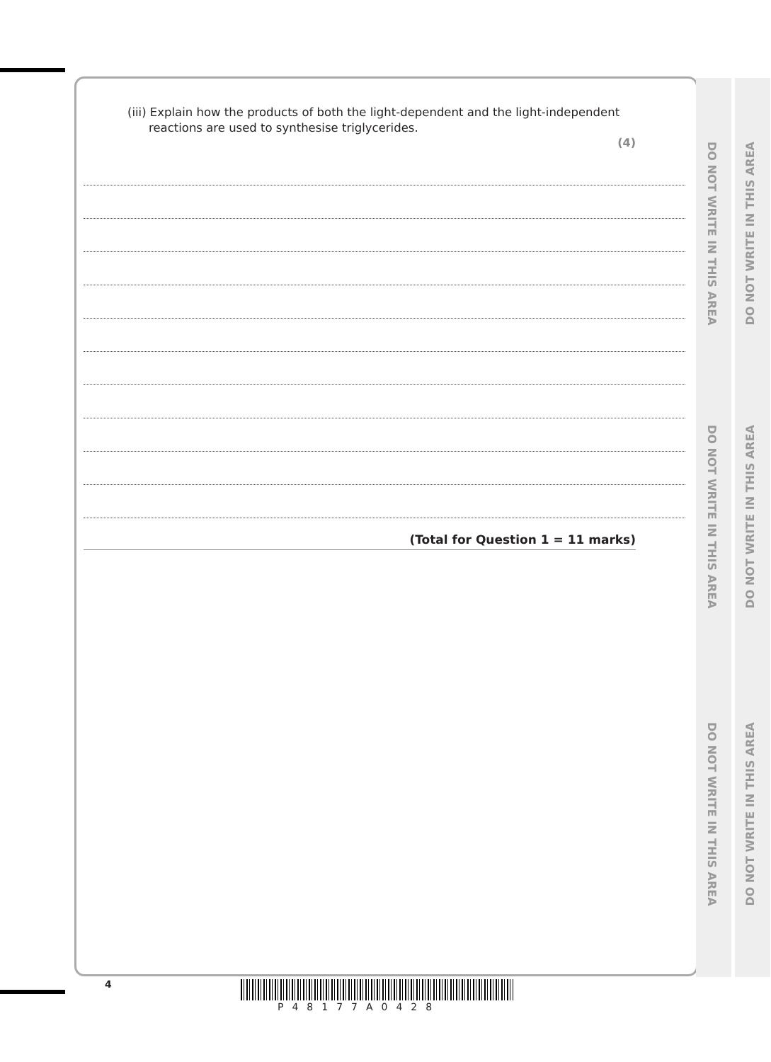DO NOT WRITE IN THIS AREA
DO NOT WRITE IN THIS AREA
DO NOT WRITE IN THIS AREA
DO NOT WRITE IN THIS AREA
DO NOT WRITE IN THIS AREA
DO NOT WRITE IN THIS AREA
(iii) Explain how the products of both the light-dependent and the light-independent
reactions are used to synthesise triglycerides.
(4)
(Total for Question 1 = 11 marks)
4
P48177A0428